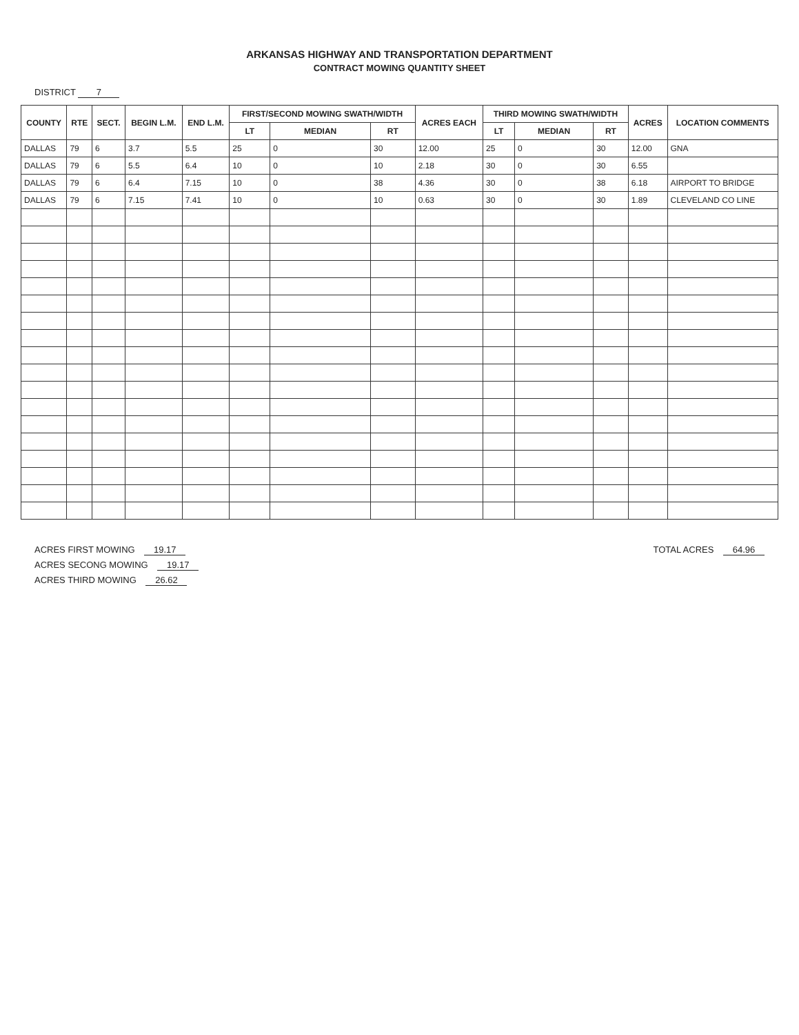ARKANSAS HIGHWAY AND TRANSPORTATION DEPARTMENT
CONTRACT MOWING QUANTITY SHEET
DISTRICT 7
| COUNTY | RTE | SECT. | BEGIN L.M. | END L.M. | FIRST/SECOND MOWING SWATH/WIDTH | | | ACRES EACH | THIRD MOWING SWATH/WIDTH | | | ACRES | LOCATION COMMENTS |
| --- | --- | --- | --- | --- | --- | --- | --- | --- | --- | --- | --- | --- | --- |
| | | | | | LT | MEDIAN | RT | | LT | MEDIAN | RT | | |
| DALLAS | 79 | 6 | 3.7 | 5.5 | 25 | 0 | 30 | 12.00 | 25 | 0 | 30 | 12.00 | GNA |
| DALLAS | 79 | 6 | 5.5 | 6.4 | 10 | 0 | 10 | 2.18 | 30 | 0 | 30 | 6.55 | |
| DALLAS | 79 | 6 | 6.4 | 7.15 | 10 | 0 | 38 | 4.36 | 30 | 0 | 38 | 6.18 | AIRPORT TO BRIDGE |
| DALLAS | 79 | 6 | 7.15 | 7.41 | 10 | 0 | 10 | 0.63 | 30 | 0 | 30 | 1.89 | CLEVELAND CO LINE |
ACRES FIRST MOWING 19.17
ACRES SECONG MOWING 19.17
ACRES THIRD MOWING 26.62
TOTAL ACRES 64.96